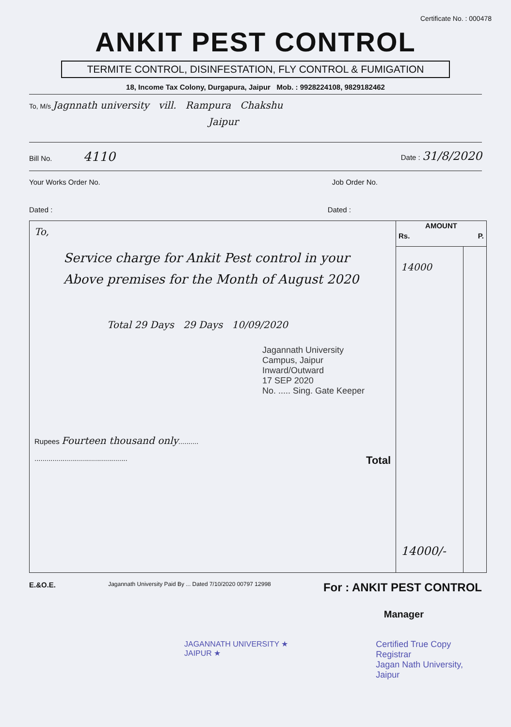Certificate No. : 000478
ANKIT PEST CONTROL
TERMITE CONTROL, DISINFESTATION, FLY CONTROL & FUMIGATION
18, Income Tax Colony, Durgapura, Jaipur Mob. : 9928224108, 9829182462
To, M/s Jagnnath university vill. Rampura Chakshu
Jaipur
Bill No. 4110 Date : 31/8/2020
Your Works Order No. Job Order No.
Dated : Dated :
| To, Service charge for Ankit Pest control in your Above premises for the Month of August 2020 Total 29 Days 29 Days 10/09/2020 Jagannath University Campus, Jaipur Inward/Outward 17 SEP 2020 No. ..... Sing. Gate Keeper Rupees Fourteen thousand only .......... .............................................. Total | AMOUNT Rs. P. | |
| | 14000 14000/- | |
E.&O.E. Jagannath University Paid By ... Dated 7/10/2020 00797 12998 For : ANKIT PEST CONTROL
Manager
JAGANNATH UNIVERSITY ★ JAIPUR ★
Certified True Copy
Registrar
Jagan Nath University, Jaipur